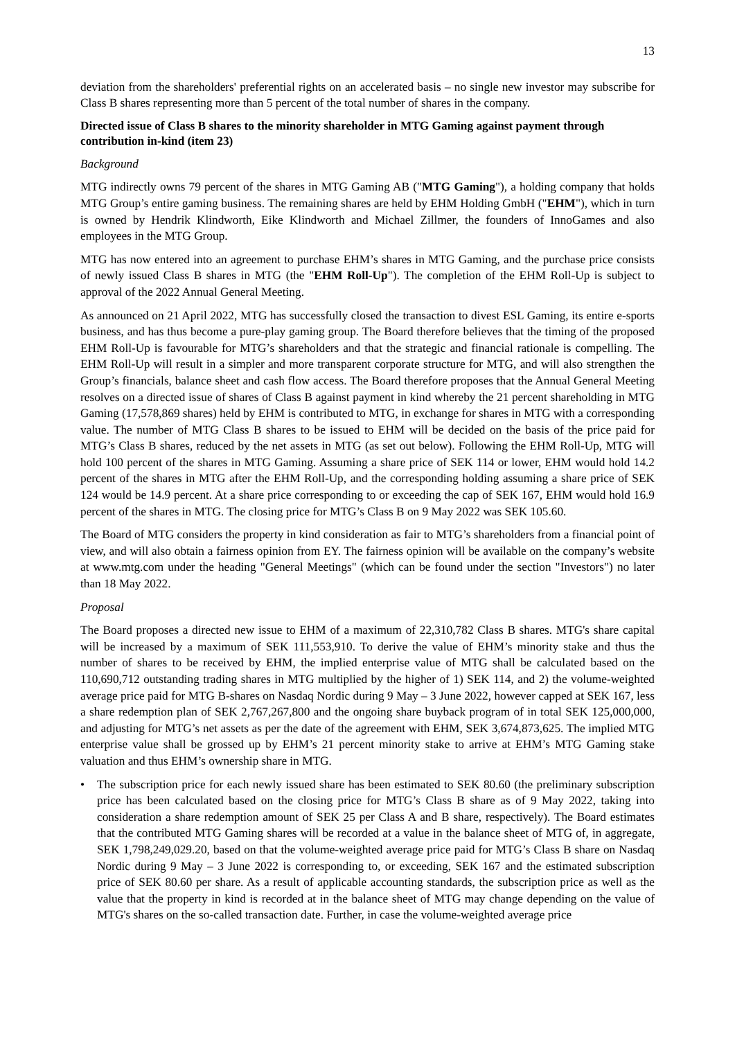13
deviation from the shareholders' preferential rights on an accelerated basis – no single new investor may subscribe for Class B shares representing more than 5 percent of the total number of shares in the company.
Directed issue of Class B shares to the minority shareholder in MTG Gaming against payment through contribution in-kind (item 23)
Background
MTG indirectly owns 79 percent of the shares in MTG Gaming AB ("MTG Gaming"), a holding company that holds MTG Group’s entire gaming business. The remaining shares are held by EHM Holding GmbH ("EHM"), which in turn is owned by Hendrik Klindworth, Eike Klindworth and Michael Zillmer, the founders of InnoGames and also employees in the MTG Group.
MTG has now entered into an agreement to purchase EHM’s shares in MTG Gaming, and the purchase price consists of newly issued Class B shares in MTG (the "EHM Roll-Up"). The completion of the EHM Roll-Up is subject to approval of the 2022 Annual General Meeting.
As announced on 21 April 2022, MTG has successfully closed the transaction to divest ESL Gaming, its entire e-sports business, and has thus become a pure-play gaming group. The Board therefore believes that the timing of the proposed EHM Roll-Up is favourable for MTG’s shareholders and that the strategic and financial rationale is compelling. The EHM Roll-Up will result in a simpler and more transparent corporate structure for MTG, and will also strengthen the Group’s financials, balance sheet and cash flow access. The Board therefore proposes that the Annual General Meeting resolves on a directed issue of shares of Class B against payment in kind whereby the 21 percent shareholding in MTG Gaming (17,578,869 shares) held by EHM is contributed to MTG, in exchange for shares in MTG with a corresponding value. The number of MTG Class B shares to be issued to EHM will be decided on the basis of the price paid for MTG’s Class B shares, reduced by the net assets in MTG (as set out below). Following the EHM Roll-Up, MTG will hold 100 percent of the shares in MTG Gaming. Assuming a share price of SEK 114 or lower, EHM would hold 14.2 percent of the shares in MTG after the EHM Roll-Up, and the corresponding holding assuming a share price of SEK 124 would be 14.9 percent. At a share price corresponding to or exceeding the cap of SEK 167, EHM would hold 16.9 percent of the shares in MTG. The closing price for MTG’s Class B on 9 May 2022 was SEK 105.60.
The Board of MTG considers the property in kind consideration as fair to MTG’s shareholders from a financial point of view, and will also obtain a fairness opinion from EY. The fairness opinion will be available on the company’s website at www.mtg.com under the heading "General Meetings" (which can be found under the section "Investors") no later than 18 May 2022.
Proposal
The Board proposes a directed new issue to EHM of a maximum of 22,310,782 Class B shares. MTG's share capital will be increased by a maximum of SEK 111,553,910. To derive the value of EHM’s minority stake and thus the number of shares to be received by EHM, the implied enterprise value of MTG shall be calculated based on the 110,690,712 outstanding trading shares in MTG multiplied by the higher of 1) SEK 114, and 2) the volume-weighted average price paid for MTG B-shares on Nasdaq Nordic during 9 May – 3 June 2022, however capped at SEK 167, less a share redemption plan of SEK 2,767,267,800 and the ongoing share buyback program of in total SEK 125,000,000, and adjusting for MTG’s net assets as per the date of the agreement with EHM, SEK 3,674,873,625. The implied MTG enterprise value shall be grossed up by EHM’s 21 percent minority stake to arrive at EHM’s MTG Gaming stake valuation and thus EHM’s ownership share in MTG.
• The subscription price for each newly issued share has been estimated to SEK 80.60 (the preliminary subscription price has been calculated based on the closing price for MTG’s Class B share as of 9 May 2022, taking into consideration a share redemption amount of SEK 25 per Class A and B share, respectively). The Board estimates that the contributed MTG Gaming shares will be recorded at a value in the balance sheet of MTG of, in aggregate, SEK 1,798,249,029.20, based on that the volume-weighted average price paid for MTG’s Class B share on Nasdaq Nordic during 9 May – 3 June 2022 is corresponding to, or exceeding, SEK 167 and the estimated subscription price of SEK 80.60 per share. As a result of applicable accounting standards, the subscription price as well as the value that the property in kind is recorded at in the balance sheet of MTG may change depending on the value of MTG's shares on the so-called transaction date. Further, in case the volume-weighted average price